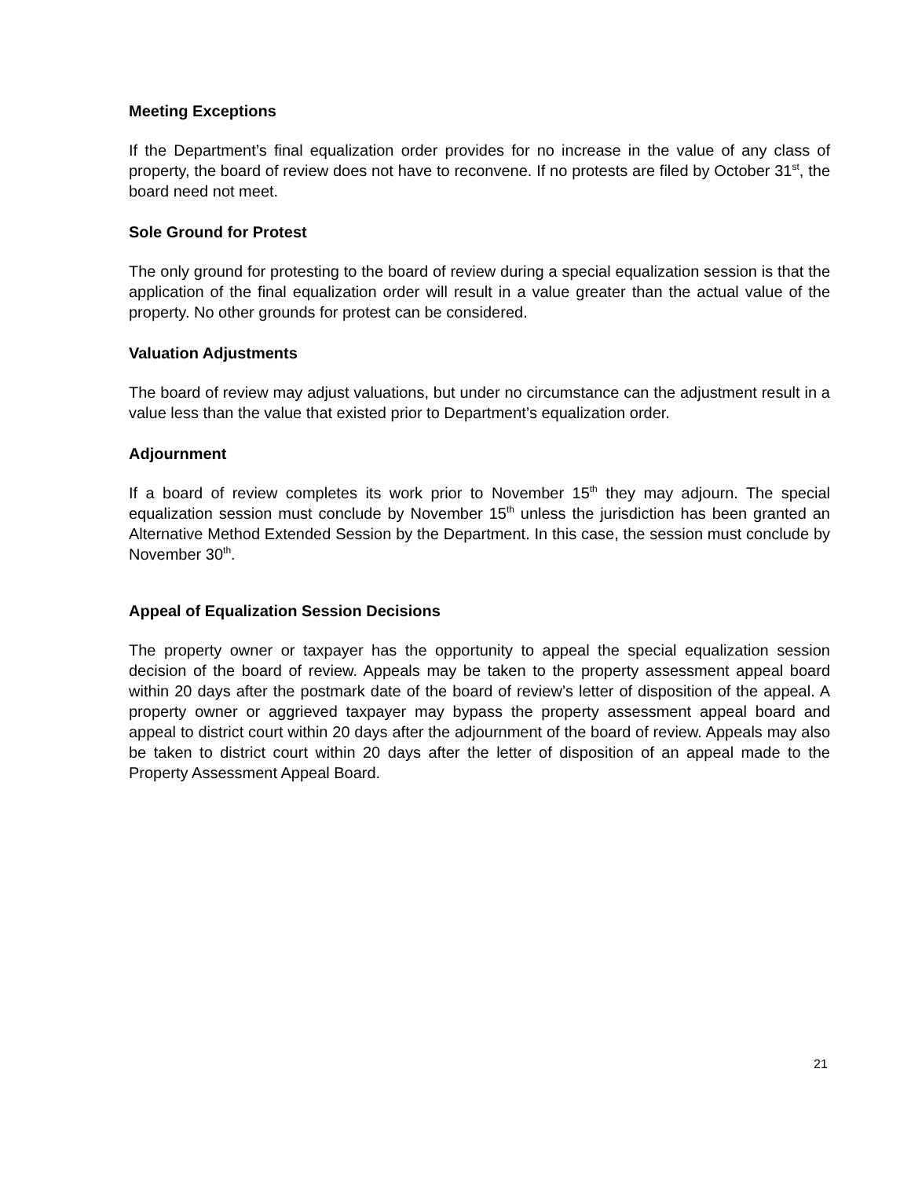Meeting Exceptions
If the Department’s final equalization order provides for no increase in the value of any class of property, the board of review does not have to reconvene. If no protests are filed by October 31<sup>st</sup>, the board need not meet.
Sole Ground for Protest
The only ground for protesting to the board of review during a special equalization session is that the application of the final equalization order will result in a value greater than the actual value of the property. No other grounds for protest can be considered.
Valuation Adjustments
The board of review may adjust valuations, but under no circumstance can the adjustment result in a value less than the value that existed prior to Department’s equalization order.
Adjournment
If a board of review completes its work prior to November 15<sup>th</sup> they may adjourn. The special equalization session must conclude by November 15<sup>th</sup> unless the jurisdiction has been granted an Alternative Method Extended Session by the Department. In this case, the session must conclude by November 30<sup>th</sup>.
Appeal of Equalization Session Decisions
The property owner or taxpayer has the opportunity to appeal the special equalization session decision of the board of review. Appeals may be taken to the property assessment appeal board within 20 days after the postmark date of the board of review’s letter of disposition of the appeal. A property owner or aggrieved taxpayer may bypass the property assessment appeal board and appeal to district court within 20 days after the adjournment of the board of review. Appeals may also be taken to district court within 20 days after the letter of disposition of an appeal made to the Property Assessment Appeal Board.
21